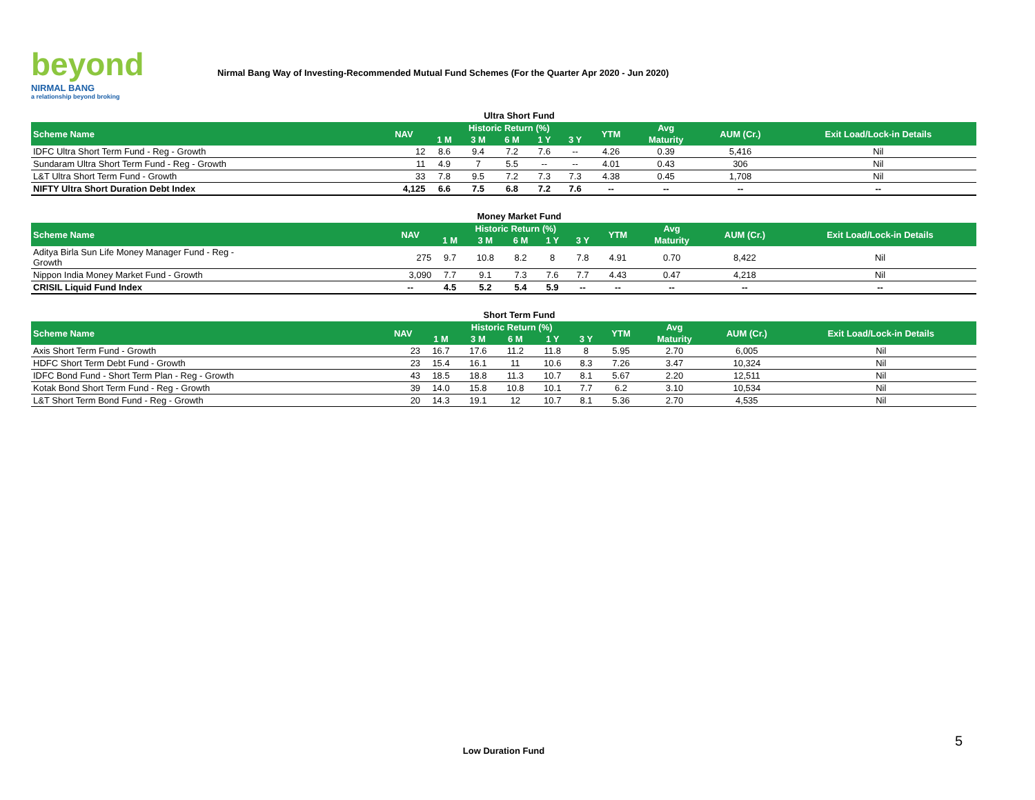beyond
NIRMAL BANG
a relationship beyond broking
Nirmal Bang Way of Investing-Recommended Mutual Fund Schemes (For the Quarter Apr 2020 - Jun 2020)
Ultra Short Fund
| Scheme Name | NAV | Historic Return (%) | | | | | YTM | Avg | AUM (Cr.) | Exit Load/Lock-in Details |
| --- | --- | --- | --- | --- | --- | --- | --- | --- | --- | --- |
| | | 1 M | 3 M | 6 M | 1 Y | 3 Y | | Maturity | | |
| IDFC Ultra Short Term Fund - Reg - Growth | 12 | 8.6 | 9.4 | 7.2 | 7.6 | -- | 4.26 | 0.39 | 5,416 | Nil |
| Sundaram Ultra Short Term Fund - Reg - Growth | 11 | 4.9 | 7 | 5.5 | -- | -- | 4.01 | 0.43 | 306 | Nil |
| L&T Ultra Short Term Fund - Growth | 33 | 7.8 | 9.5 | 7.2 | 7.3 | 7.3 | 4.38 | 0.45 | 1,708 | Nil |
| NIFTY Ultra Short Duration Debt Index | 4,125 | 6.6 | 7.5 | 6.8 | 7.2 | 7.6 | -- | -- | -- | -- |
Money Market Fund
| Scheme Name | NAV | Historic Return (%) | | | | | YTM | Avg | AUM (Cr.) | Exit Load/Lock-in Details |
| --- | --- | --- | --- | --- | --- | --- | --- | --- | --- | --- |
| | | 1 M | 3 M | 6 M | 1 Y | 3 Y | | Maturity | | |
| Aditya Birla Sun Life Money Manager Fund - Reg - Growth | 275 | 9.7 | 10.8 | 8.2 | 8 | 7.8 | 4.91 | 0.70 | 8,422 | Nil |
| Nippon India Money Market Fund - Growth | 3,090 | 7.7 | 9.1 | 7.3 | 7.6 | 7.7 | 4.43 | 0.47 | 4,218 | Nil |
| CRISIL Liquid Fund Index | -- | 4.5 | 5.2 | 5.4 | 5.9 | -- | -- | -- | -- | -- |
Short Term Fund
| Scheme Name | NAV | Historic Return (%) | | | | | YTM | Avg | AUM (Cr.) | Exit Load/Lock-in Details |
| --- | --- | --- | --- | --- | --- | --- | --- | --- | --- | --- |
| | | 1 M | 3 M | 6 M | 1 Y | 3 Y | | Maturity | | |
| Axis Short Term Fund - Growth | 23 | 16.7 | 17.6 | 11.2 | 11.8 | 8 | 5.95 | 2.70 | 6,005 | Nil |
| HDFC Short Term Debt Fund - Growth | 23 | 15.4 | 16.1 | 11 | 10.6 | 8.3 | 7.26 | 3.47 | 10,324 | Nil |
| IDFC Bond Fund - Short Term Plan - Reg - Growth | 43 | 18.5 | 18.8 | 11.3 | 10.7 | 8.1 | 5.67 | 2.20 | 12,511 | Nil |
| Kotak Bond Short Term Fund - Reg - Growth | 39 | 14.0 | 15.8 | 10.8 | 10.1 | 7.7 | 6.2 | 3.10 | 10,534 | Nil |
| L&T Short Term Bond Fund - Reg - Growth | 20 | 14.3 | 19.1 | 12 | 10.7 | 8.1 | 5.36 | 2.70 | 4,535 | Nil |
5
Low Duration Fund